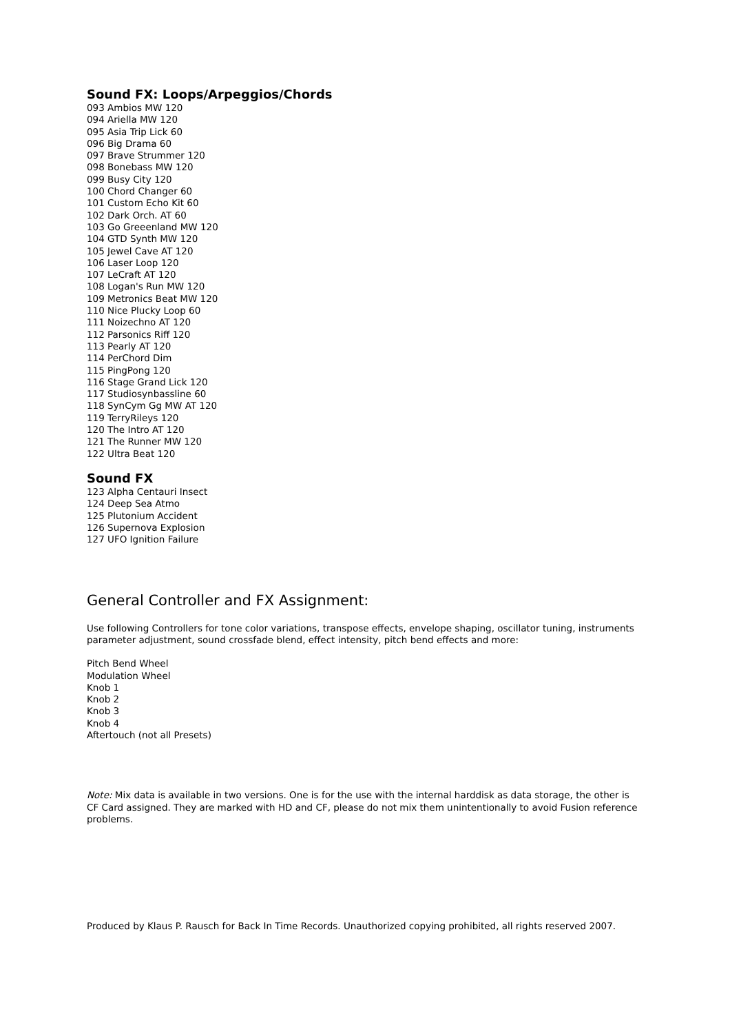Sound FX: Loops/Arpeggios/Chords
093 Ambios MW 120
094 Ariella MW 120
095 Asia Trip Lick 60
096 Big Drama 60
097 Brave Strummer 120
098 Bonebass MW 120
099 Busy City 120
100 Chord Changer 60
101 Custom Echo Kit 60
102 Dark Orch. AT 60
103 Go Greeenland MW 120
104 GTD Synth MW 120
105 Jewel Cave AT 120
106 Laser Loop 120
107 LeCraft AT 120
108 Logan's Run MW 120
109 Metronics Beat MW 120
110 Nice Plucky Loop 60
111 Noizechno AT 120
112 Parsonics Riff 120
113 Pearly AT 120
114 PerChord Dim
115 PingPong 120
116 Stage Grand Lick 120
117 Studiosynbassline 60
118 SynCym Gg MW AT 120
119 TerryRileys 120
120 The Intro AT 120
121 The Runner MW 120
122 Ultra Beat 120
Sound FX
123 Alpha Centauri Insect
124 Deep Sea Atmo
125 Plutonium Accident
126 Supernova Explosion
127 UFO Ignition Failure
General Controller and FX Assignment:
Use following Controllers for tone color variations, transpose effects, envelope shaping, oscillator tuning, instruments parameter adjustment, sound crossfade blend, effect intensity, pitch bend effects and more:
Pitch Bend Wheel
Modulation Wheel
Knob 1
Knob 2
Knob 3
Knob 4
Aftertouch (not all Presets)
Note: Mix data is available in two versions. One is for the use with the internal harddisk as data storage, the other is CF Card assigned. They are marked with HD and CF, please do not mix them unintentionally to avoid Fusion reference problems.
Produced by Klaus P. Rausch for Back In Time Records. Unauthorized copying prohibited, all rights reserved 2007.